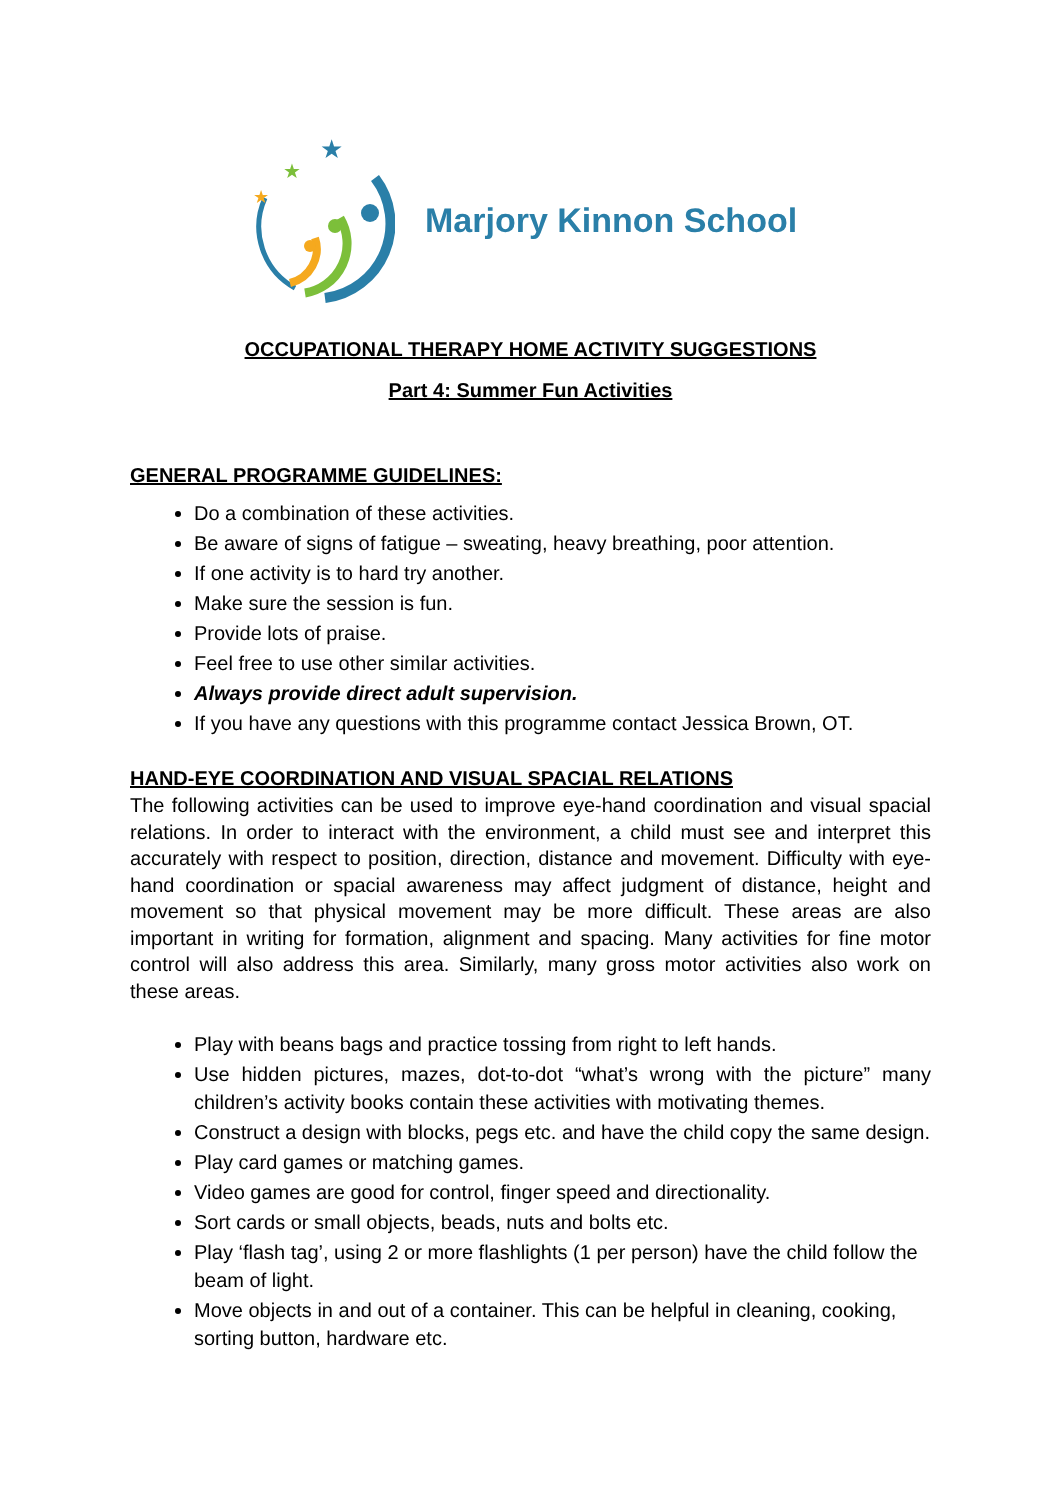★
★
★
Marjory Kinnon School
OCCUPATIONAL THERAPY HOME ACTIVITY SUGGESTIONS
Part 4: Summer Fun Activities
GENERAL PROGRAMME GUIDELINES:
Do a combination of these activities.
Be aware of signs of fatigue – sweating, heavy breathing, poor attention.
If one activity is to hard try another.
Make sure the session is fun.
Provide lots of praise.
Feel free to use other similar activities.
Always provide direct adult supervision.
If you have any questions with this programme contact Jessica Brown, OT.
HAND-EYE COORDINATION AND VISUAL SPACIAL RELATIONS
The following activities can be used to improve eye-hand coordination and visual spacial relations. In order to interact with the environment, a child must see and interpret this accurately with respect to position, direction, distance and movement. Difficulty with eye-hand coordination or spacial awareness may affect judgment of distance, height and movement so that physical movement may be more difficult. These areas are also important in writing for formation, alignment and spacing. Many activities for fine motor control will also address this area. Similarly, many gross motor activities also work on these areas.
Play with beans bags and practice tossing from right to left hands.
Use hidden pictures, mazes, dot-to-dot “what’s wrong with the picture” many children’s activity books contain these activities with motivating themes.
Construct a design with blocks, pegs etc. and have the child copy the same design.
Play card games or matching games.
Video games are good for control, finger speed and directionality.
Sort cards or small objects, beads, nuts and bolts etc.
Play ‘flash tag’, using 2 or more flashlights (1 per person) have the child follow the beam of light.
Move objects in and out of a container. This can be helpful in cleaning, cooking, sorting button, hardware etc.